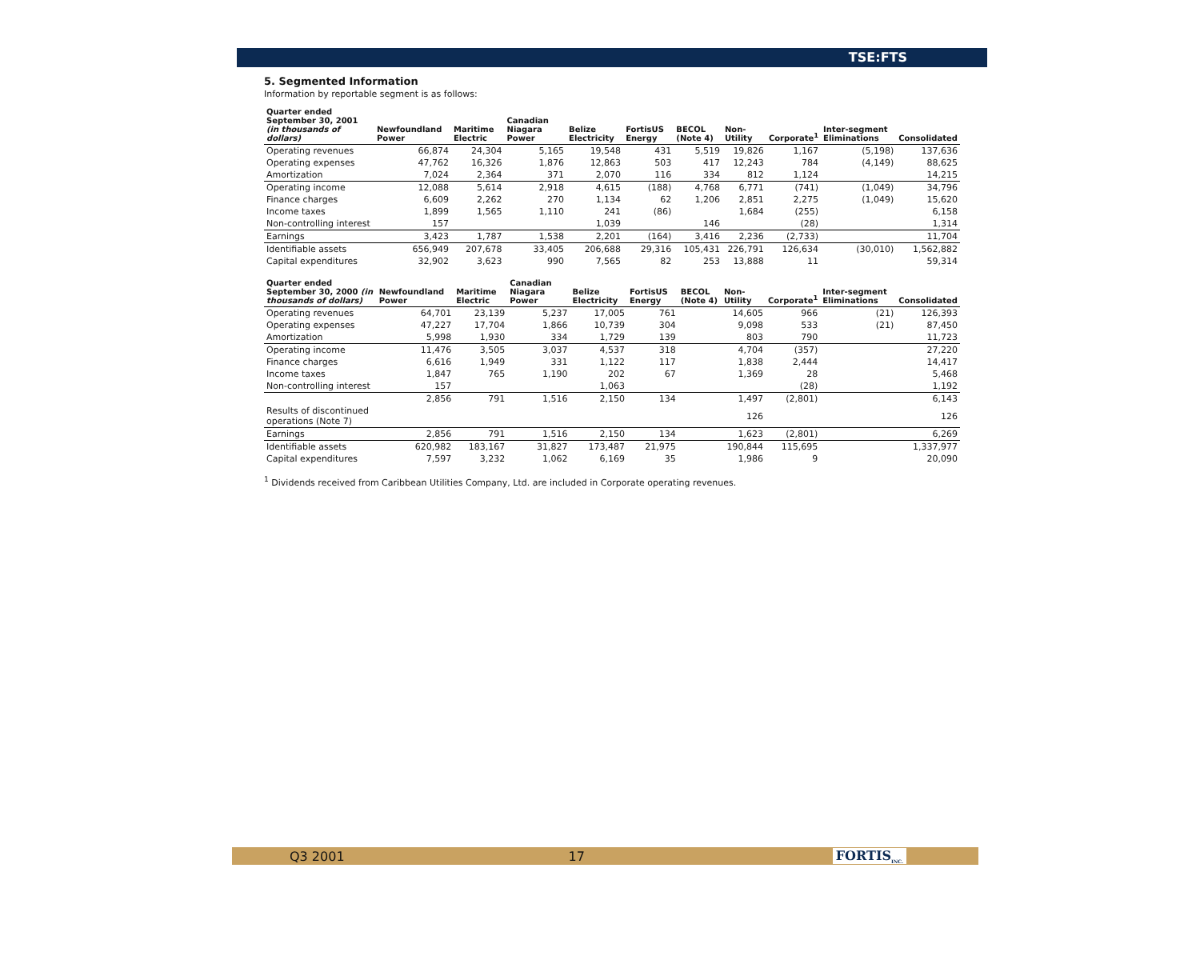TSE:FTS
5. Segmented Information
Information by reportable segment is as follows:
| Quarter ended September 30, 2001 (in thousands of dollars) | Newfoundland Power | Maritime Electric | Canadian Niagara Power | Belize Electricity | FortisUS Energy | BECOL (Note 4) | Non-Utility | Corporate<sup>1</sup> | Inter-segment Eliminations | Consolidated |
| --- | --- | --- | --- | --- | --- | --- | --- | --- | --- | --- |
| Operating revenues | 66,874 | 24,304 | 5,165 | 19,548 | 431 | 5,519 | 19,826 | 1,167 | (5,198) | 137,636 |
| Operating expenses | 47,762 | 16,326 | 1,876 | 12,863 | 503 | 417 | 12,243 | 784 | (4,149) | 88,625 |
| Amortization | 7,024 | 2,364 | 371 | 2,070 | 116 | 334 | 812 | 1,124 | | 14,215 |
| Operating income | 12,088 | 5,614 | 2,918 | 4,615 | (188) | 4,768 | 6,771 | (741) | (1,049) | 34,796 |
| Finance charges | 6,609 | 2,262 | 270 | 1,134 | 62 | 1,206 | 2,851 | 2,275 | (1,049) | 15,620 |
| Income taxes | 1,899 | 1,565 | 1,110 | 241 | (86) | | 1,684 | (255) | | 6,158 |
| Non-controlling interest | 157 | | | 1,039 | | 146 | | (28) | | 1,314 |
| Earnings | 3,423 | 1,787 | 1,538 | 2,201 | (164) | 3,416 | 2,236 | (2,733) | | 11,704 |
| Identifiable assets | 656,949 | 207,678 | 33,405 | 206,688 | 29,316 | 105,431 | 226,791 | 126,634 | (30,010) | 1,562,882 |
| Capital expenditures | 32,902 | 3,623 | 990 | 7,565 | 82 | 253 | 13,888 | 11 | | 59,314 |
| Quarter ended September 30, 2000 (in thousands of dollars) | Newfoundland Power | Maritime Electric | Canadian Niagara Power | Belize Electricity | FortisUS Energy | BECOL (Note 4) | Non-Utility | Corporate<sup>1</sup> | Inter-segment Eliminations | Consolidated |
| --- | --- | --- | --- | --- | --- | --- | --- | --- | --- | --- |
| Operating revenues | 64,701 | 23,139 | 5,237 | 17,005 | 761 | | 14,605 | 966 | (21) | 126,393 |
| Operating expenses | 47,227 | 17,704 | 1,866 | 10,739 | 304 | | 9,098 | 533 | (21) | 87,450 |
| Amortization | 5,998 | 1,930 | 334 | 1,729 | 139 | | 803 | 790 | | 11,723 |
| Operating income | 11,476 | 3,505 | 3,037 | 4,537 | 318 | | 4,704 | (357) | | 27,220 |
| Finance charges | 6,616 | 1,949 | 331 | 1,122 | 117 | | 1,838 | 2,444 | | 14,417 |
| Income taxes | 1,847 | 765 | 1,190 | 202 | 67 | | 1,369 | 28 | | 5,468 |
| Non-controlling interest | 157 | | | 1,063 | | | | (28) | | 1,192 |
| | 2,856 | 791 | 1,516 | 2,150 | 134 | | 1,497 | (2,801) | | 6,143 |
| Results of discontinued operations (Note 7) | | | | | | | 126 | | | 126 |
| Earnings | 2,856 | 791 | 1,516 | 2,150 | 134 | | 1,623 | (2,801) | | 6,269 |
| Identifiable assets | 620,982 | 183,167 | 31,827 | 173,487 | 21,975 | | 190,844 | 115,695 | | 1,337,977 |
| Capital expenditures | 7,597 | 3,232 | 1,062 | 6,169 | 35 | | 1,986 | 9 | | 20,090 |
<sup>1</sup> Dividends received from Caribbean Utilities Company, Ltd. are included in Corporate operating revenues.
Q3 2001 17 FORTIS<sub>INC.</sub>